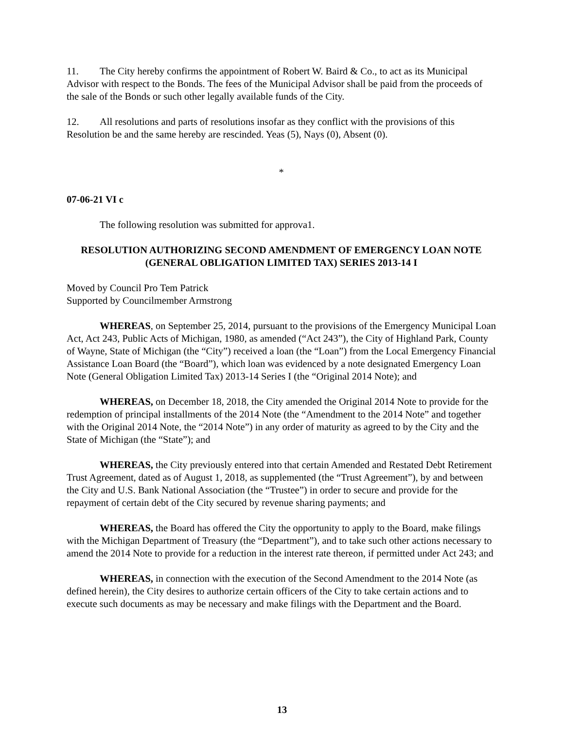11. The City hereby confirms the appointment of Robert W. Baird & Co., to act as its Municipal Advisor with respect to the Bonds. The fees of the Municipal Advisor shall be paid from the proceeds of the sale of the Bonds or such other legally available funds of the City.
12. All resolutions and parts of resolutions insofar as they conflict with the provisions of this Resolution be and the same hereby are rescinded. Yeas (5), Nays (0), Absent (0).
*
07-06-21 VI c
The following resolution was submitted for approva1.
RESOLUTION AUTHORIZING SECOND AMENDMENT OF EMERGENCY LOAN NOTE (GENERAL OBLIGATION LIMITED TAX) SERIES 2013-14 I
Moved by Council Pro Tem Patrick
Supported by Councilmember Armstrong
WHEREAS, on September 25, 2014, pursuant to the provisions of the Emergency Municipal Loan Act, Act 243, Public Acts of Michigan, 1980, as amended (“Act 243”), the City of Highland Park, County of Wayne, State of Michigan (the “City”) received a loan (the “Loan”) from the Local Emergency Financial Assistance Loan Board (the “Board”), which loan was evidenced by a note designated Emergency Loan Note (General Obligation Limited Tax) 2013-14 Series I (the “Original 2014 Note); and
WHEREAS, on December 18, 2018, the City amended the Original 2014 Note to provide for the redemption of principal installments of the 2014 Note (the “Amendment to the 2014 Note” and together with the Original 2014 Note, the “2014 Note”) in any order of maturity as agreed to by the City and the State of Michigan (the “State”); and
WHEREAS, the City previously entered into that certain Amended and Restated Debt Retirement Trust Agreement, dated as of August 1, 2018, as supplemented (the “Trust Agreement”), by and between the City and U.S. Bank National Association (the “Trustee”) in order to secure and provide for the repayment of certain debt of the City secured by revenue sharing payments; and
WHEREAS, the Board has offered the City the opportunity to apply to the Board, make filings with the Michigan Department of Treasury (the “Department”), and to take such other actions necessary to amend the 2014 Note to provide for a reduction in the interest rate thereon, if permitted under Act 243; and
WHEREAS, in connection with the execution of the Second Amendment to the 2014 Note (as defined herein), the City desires to authorize certain officers of the City to take certain actions and to execute such documents as may be necessary and make filings with the Department and the Board.
13